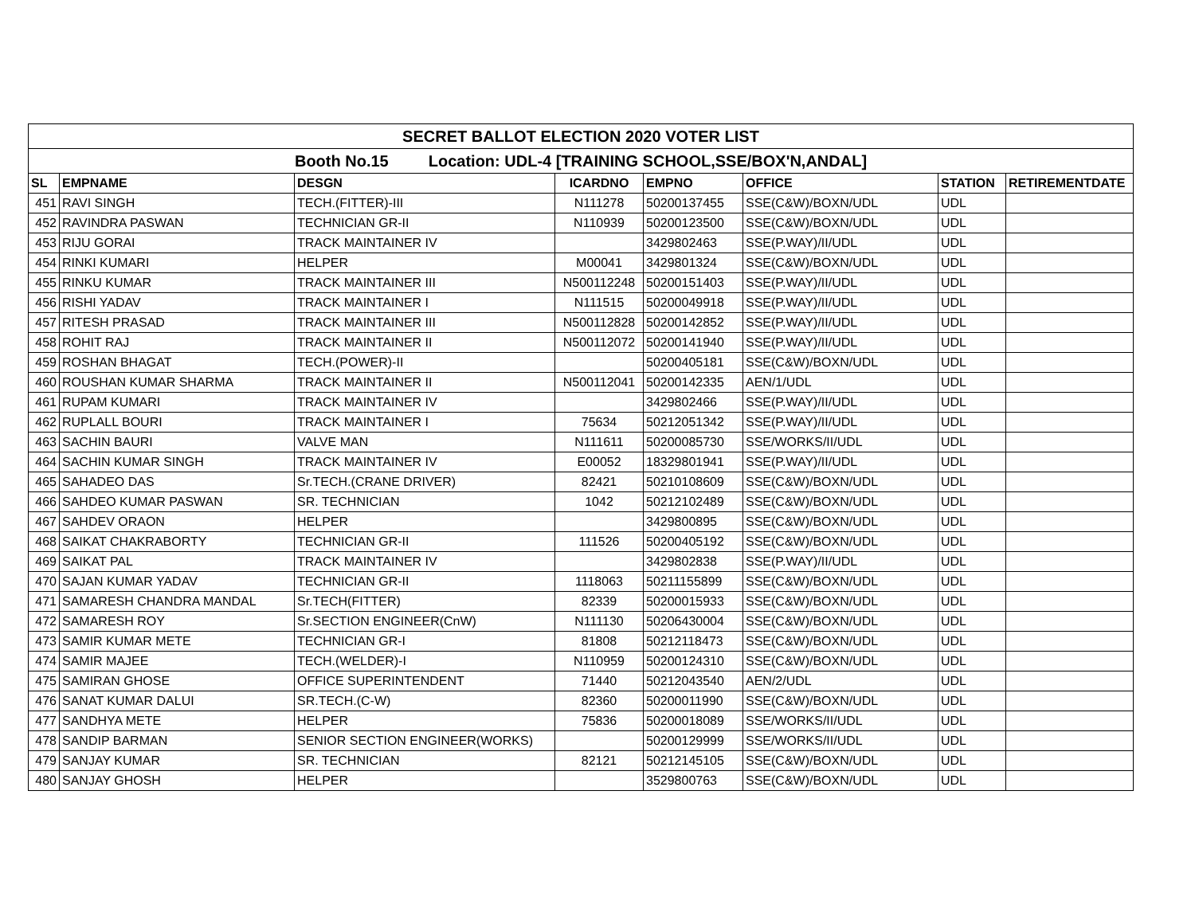| SECRET BALLOT ELECTION 2020 VOTER LIST | | | | | | | |
| Booth No.15 Location: UDL-4 [TRAINING SCHOOL,SSE/BOX'N,ANDAL] | | | | | | | |
| SL | EMPNAME | DESGN | ICARDNO | EMPNO | OFFICE | STATION | RETIREMENTDATE |
| 451 | RAVI SINGH | TECH.(FITTER)-III | N111278 | 50200137455 | SSE(C&W)/BOXN/UDL | UDL | |
| 452 | RAVINDRA PASWAN | TECHNICIAN GR-II | N110939 | 50200123500 | SSE(C&W)/BOXN/UDL | UDL | |
| 453 | RIJU GORAI | TRACK MAINTAINER IV | | 3429802463 | SSE(P.WAY)/II/UDL | UDL | |
| 454 | RINKI KUMARI | HELPER | M00041 | 3429801324 | SSE(C&W)/BOXN/UDL | UDL | |
| 455 | RINKU KUMAR | TRACK MAINTAINER III | N500112248 | 50200151403 | SSE(P.WAY)/II/UDL | UDL | |
| 456 | RISHI YADAV | TRACK MAINTAINER I | N111515 | 50200049918 | SSE(P.WAY)/II/UDL | UDL | |
| 457 | RITESH PRASAD | TRACK MAINTAINER III | N500112828 | 50200142852 | SSE(P.WAY)/II/UDL | UDL | |
| 458 | ROHIT RAJ | TRACK MAINTAINER II | N500112072 | 50200141940 | SSE(P.WAY)/II/UDL | UDL | |
| 459 | ROSHAN BHAGAT | TECH.(POWER)-II | | 50200405181 | SSE(C&W)/BOXN/UDL | UDL | |
| 460 | ROUSHAN KUMAR SHARMA | TRACK MAINTAINER II | N500112041 | 50200142335 | AEN/1/UDL | UDL | |
| 461 | RUPAM KUMARI | TRACK MAINTAINER IV | | 3429802466 | SSE(P.WAY)/II/UDL | UDL | |
| 462 | RUPLALL BOURI | TRACK MAINTAINER I | 75634 | 50212051342 | SSE(P.WAY)/II/UDL | UDL | |
| 463 | SACHIN BAURI | VALVE MAN | N111611 | 50200085730 | SSE/WORKS/II/UDL | UDL | |
| 464 | SACHIN KUMAR SINGH | TRACK MAINTAINER IV | E00052 | 18329801941 | SSE(P.WAY)/II/UDL | UDL | |
| 465 | SAHADEO DAS | Sr.TECH.(CRANE DRIVER) | 82421 | 50210108609 | SSE(C&W)/BOXN/UDL | UDL | |
| 466 | SAHDEO KUMAR PASWAN | SR. TECHNICIAN | 1042 | 50212102489 | SSE(C&W)/BOXN/UDL | UDL | |
| 467 | SAHDEV ORAON | HELPER | | 3429800895 | SSE(C&W)/BOXN/UDL | UDL | |
| 468 | SAIKAT CHAKRABORTY | TECHNICIAN GR-II | 111526 | 50200405192 | SSE(C&W)/BOXN/UDL | UDL | |
| 469 | SAIKAT PAL | TRACK MAINTAINER IV | | 3429802838 | SSE(P.WAY)/II/UDL | UDL | |
| 470 | SAJAN KUMAR YADAV | TECHNICIAN GR-II | 1118063 | 50211155899 | SSE(C&W)/BOXN/UDL | UDL | |
| 471 | SAMARESH CHANDRA MANDAL | Sr.TECH(FITTER) | 82339 | 50200015933 | SSE(C&W)/BOXN/UDL | UDL | |
| 472 | SAMARESH ROY | Sr.SECTION ENGINEER(CnW) | N111130 | 50206430004 | SSE(C&W)/BOXN/UDL | UDL | |
| 473 | SAMIR KUMAR METE | TECHNICIAN GR-I | 81808 | 50212118473 | SSE(C&W)/BOXN/UDL | UDL | |
| 474 | SAMIR MAJEE | TECH.(WELDER)-I | N110959 | 50200124310 | SSE(C&W)/BOXN/UDL | UDL | |
| 475 | SAMIRAN GHOSE | OFFICE SUPERINTENDENT | 71440 | 50212043540 | AEN/2/UDL | UDL | |
| 476 | SANAT KUMAR DALUI | SR.TECH.(C-W) | 82360 | 50200011990 | SSE(C&W)/BOXN/UDL | UDL | |
| 477 | SANDHYA METE | HELPER | 75836 | 50200018089 | SSE/WORKS/II/UDL | UDL | |
| 478 | SANDIP BARMAN | SENIOR SECTION ENGINEER(WORKS) | | 50200129999 | SSE/WORKS/II/UDL | UDL | |
| 479 | SANJAY KUMAR | SR. TECHNICIAN | 82121 | 50212145105 | SSE(C&W)/BOXN/UDL | UDL | |
| 480 | SANJAY GHOSH | HELPER | | 3529800763 | SSE(C&W)/BOXN/UDL | UDL | |